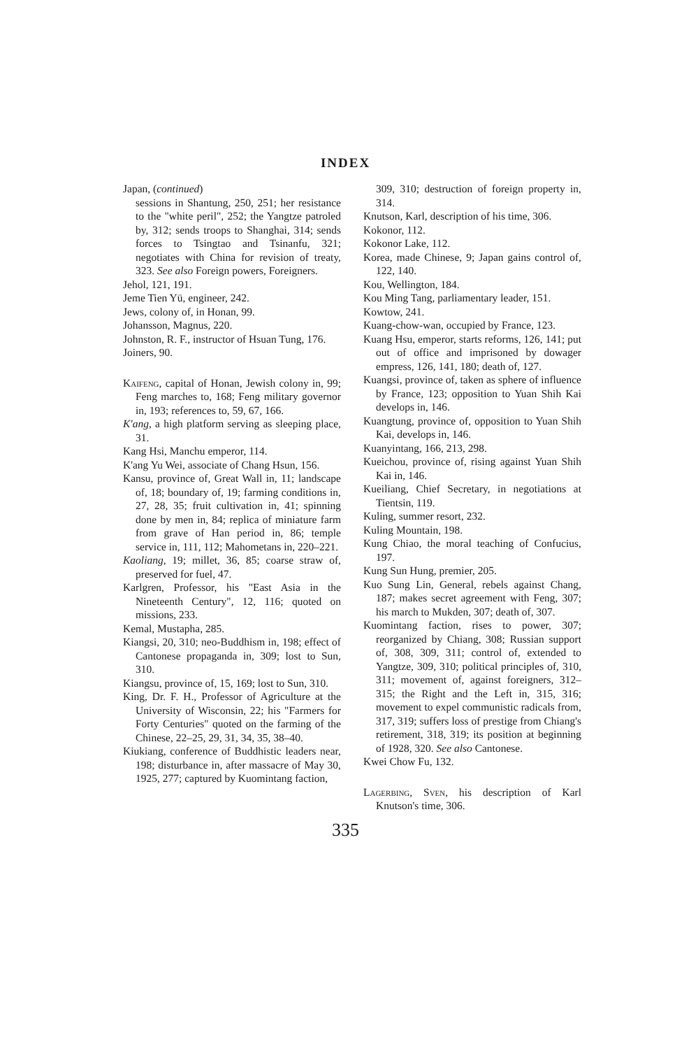INDEX
Japan, (continued)
sessions in Shantung, 250, 251; her resistance to the "white peril", 252; the Yangtze patroled by, 312; sends troops to Shanghai, 314; sends forces to Tsingtao and Tsinanfu, 321; negotiates with China for revision of treaty, 323. See also Foreign powers, Foreigners.
Jehol, 121, 191.
Jeme Tien Yü, engineer, 242.
Jews, colony of, in Honan, 99.
Johansson, Magnus, 220.
Johnston, R. F., instructor of Hsuan Tung, 176.
Joiners, 90.
Kaifeng, capital of Honan, Jewish colony in, 99; Feng marches to, 168; Feng military governor in, 193; references to, 59, 67, 166.
K'ang, a high platform serving as sleeping place, 31.
Kang Hsi, Manchu emperor, 114.
K'ang Yu Wei, associate of Chang Hsun, 156.
Kansu, province of, Great Wall in, 11; landscape of, 18; boundary of, 19; farming conditions in, 27, 28, 35; fruit cultivation in, 41; spinning done by men in, 84; replica of miniature farm from grave of Han period in, 86; temple service in, 111, 112; Mahometans in, 220–221.
Kaoliang, 19; millet, 36, 85; coarse straw of, preserved for fuel, 47.
Karlgren, Professor, his "East Asia in the Nineteenth Century", 12, 116; quoted on missions, 233.
Kemal, Mustapha, 285.
Kiangsi, 20, 310; neo-Buddhism in, 198; effect of Cantonese propaganda in, 309; lost to Sun, 310.
Kiangsu, province of, 15, 169; lost to Sun, 310.
King, Dr. F. H., Professor of Agriculture at the University of Wisconsin, 22; his "Farmers for Forty Centuries" quoted on the farming of the Chinese, 22–25, 29, 31, 34, 35, 38–40.
Kiukiang, conference of Buddhistic leaders near, 198; disturbance in, after massacre of May 30, 1925, 277; captured by Kuomintang faction,
309, 310; destruction of foreign property in, 314.
Knutson, Karl, description of his time, 306.
Kokonor, 112.
Kokonor Lake, 112.
Korea, made Chinese, 9; Japan gains control of, 122, 140.
Kou, Wellington, 184.
Kou Ming Tang, parliamentary leader, 151.
Kowtow, 241.
Kuang-chow-wan, occupied by France, 123.
Kuang Hsu, emperor, starts reforms, 126, 141; put out of office and imprisoned by dowager empress, 126, 141, 180; death of, 127.
Kuangsi, province of, taken as sphere of influence by France, 123; opposition to Yuan Shih Kai develops in, 146.
Kuangtung, province of, opposition to Yuan Shih Kai, develops in, 146.
Kuanyintang, 166, 213, 298.
Kueichou, province of, rising against Yuan Shih Kai in, 146.
Kueiliang, Chief Secretary, in negotiations at Tientsin, 119.
Kuling, summer resort, 232.
Kuling Mountain, 198.
Kung Chiao, the moral teaching of Confucius, 197.
Kung Sun Hung, premier, 205.
Kuo Sung Lin, General, rebels against Chang, 187; makes secret agreement with Feng, 307; his march to Mukden, 307; death of, 307.
Kuomintang faction, rises to power, 307; reorganized by Chiang, 308; Russian support of, 308, 309, 311; control of, extended to Yangtze, 309, 310; political principles of, 310, 311; movement of, against foreigners, 312–315; the Right and the Left in, 315, 316; movement to expel communistic radicals from, 317, 319; suffers loss of prestige from Chiang's retirement, 318, 319; its position at beginning of 1928, 320. See also Cantonese.
Kwei Chow Fu, 132.
Lagerbing, Sven, his description of Karl Knutson's time, 306.
335